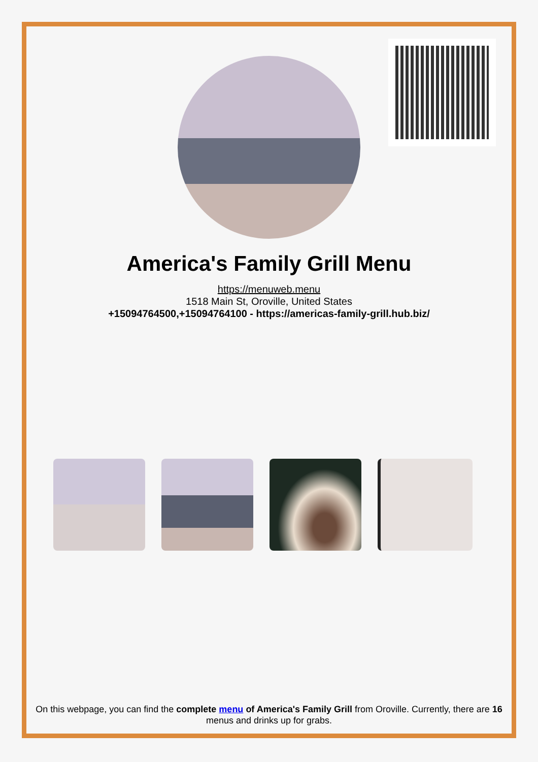America's Family Grill Menu
https://menuweb.menu
1518 Main St, Oroville, United States
+15094764500,+15094764100 - https://americas-family-grill.hub.biz/
On this webpage, you can find the complete menu of America's Family Grill from Oroville. Currently, there are 16 menus and drinks up for grabs.